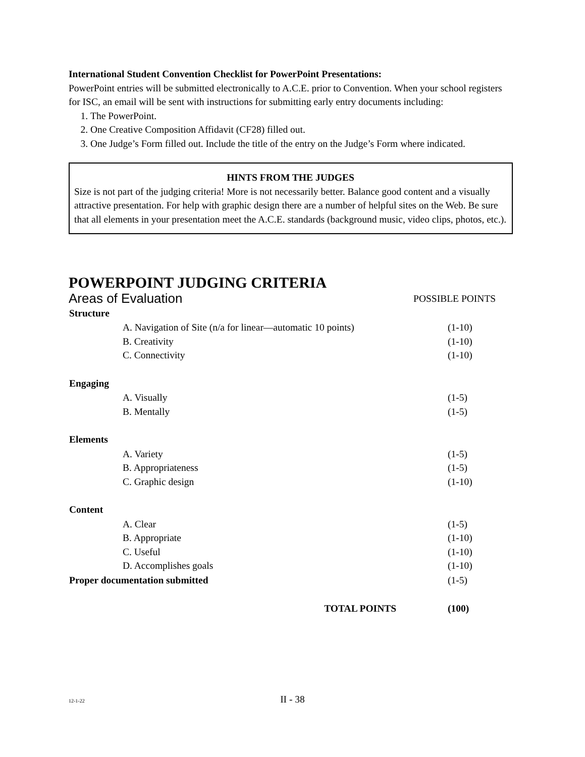International Student Convention Checklist for PowerPoint Presentations:
PowerPoint entries will be submitted electronically to A.C.E. prior to Convention. When your school registers for ISC, an email will be sent with instructions for submitting early entry documents including:
1. The PowerPoint.
2. One Creative Composition Affidavit (CF28) filled out.
3. One Judge’s Form filled out. Include the title of the entry on the Judge’s Form where indicated.
HINTS FROM THE JUDGES
Size is not part of the judging criteria! More is not necessarily better. Balance good content and a visually attractive presentation. For help with graphic design there are a number of helpful sites on the Web. Be sure that all elements in your presentation meet the A.C.E. standards (background music, video clips, photos, etc.).
POWERPOINT JUDGING CRITERIA
| Areas of Evaluation | | POSSIBLE POINTS |
| Structure | | |
| | A. Navigation of Site (n/a for linear—automatic 10 points) | (1-10) |
| | B. Creativity | (1-10) |
| | C. Connectivity | (1-10) |
| Engaging | | |
| | A. Visually | (1-5) |
| | B. Mentally | (1-5) |
| Elements | | |
| | A. Variety | (1-5) |
| | B. Appropriateness | (1-5) |
| | C. Graphic design | (1-10) |
| Content | | |
| | A. Clear | (1-5) |
| | B. Appropriate | (1-10) |
| | C. Useful | (1-10) |
| | D. Accomplishes goals | (1-10) |
| Proper documentation submitted | | (1-5) |
| TOTAL POINTS | | (100) |
12-1-22
II - 38